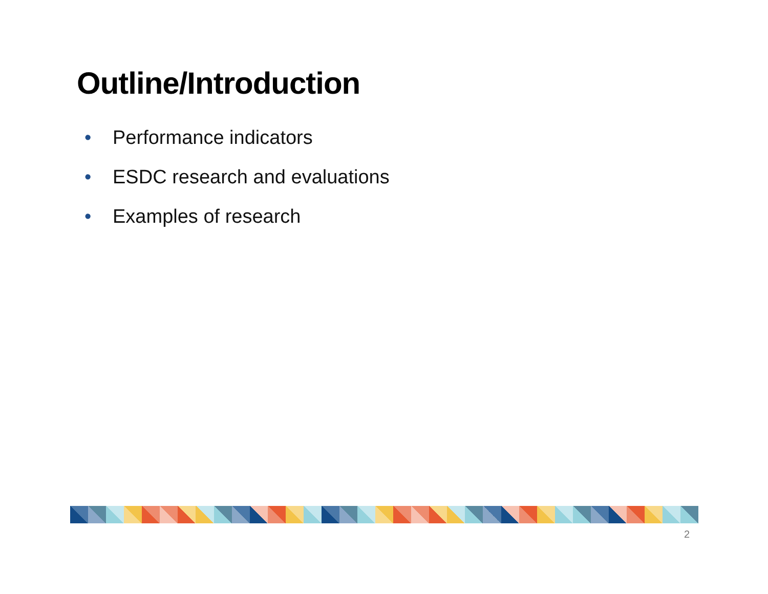Outline/Introduction
• Performance indicators
• ESDC research and evaluations
• Examples of research
2